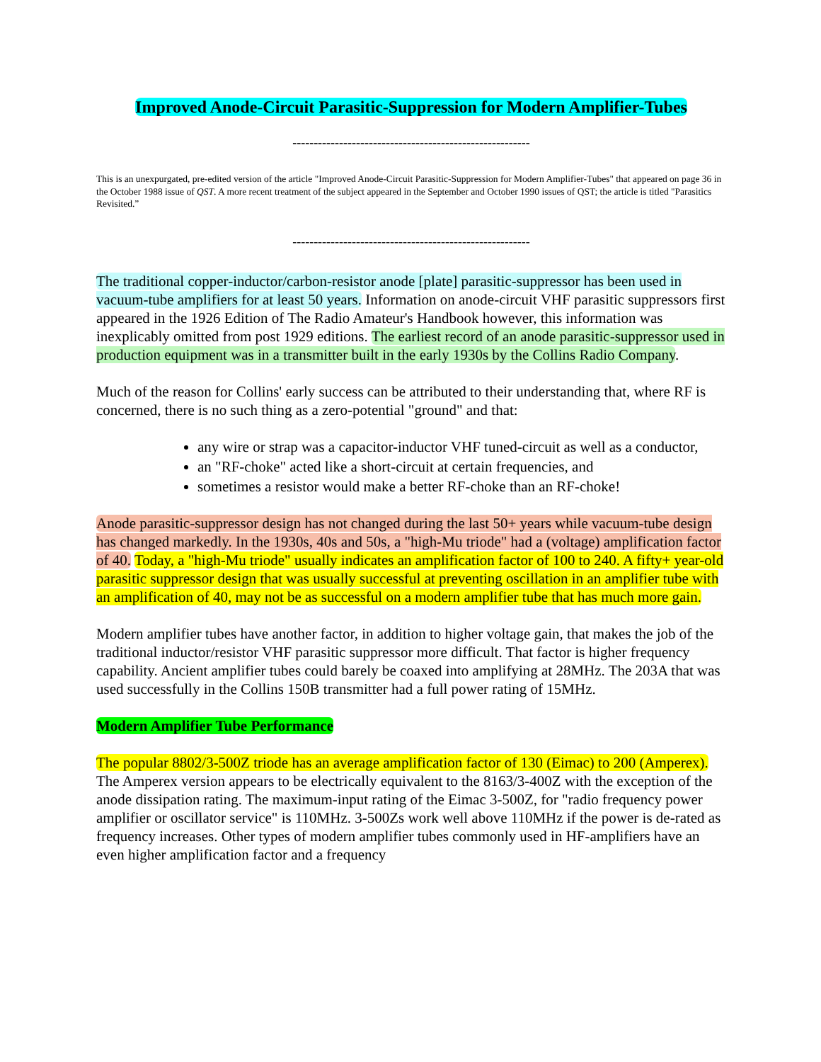Improved Anode-Circuit Parasitic-Suppression for Modern Amplifier-Tubes
--------------------------------------------------------
This is an unexpurgated, pre-edited version of the article "Improved Anode-Circuit Parasitic-Suppression for Modern Amplifier-Tubes" that appeared on page 36 in the October 1988 issue of QST. A more recent treatment of the subject appeared in the September and October 1990 issues of QST; the article is titled "Parasitics Revisited.”
--------------------------------------------------------
The traditional copper-inductor/carbon-resistor anode [plate] parasitic-suppressor has been used in vacuum-tube amplifiers for at least 50 years. Information on anode-circuit VHF parasitic suppressors first appeared in the 1926 Edition of The Radio Amateur's Handbook however, this information was inexplicably omitted from post 1929 editions. The earliest record of an anode parasitic-suppressor used in production equipment was in a transmitter built in the early 1930s by the Collins Radio Company.
Much of the reason for Collins' early success can be attributed to their understanding that, where RF is concerned, there is no such thing as a zero-potential "ground" and that:
any wire or strap was a capacitor-inductor VHF tuned-circuit as well as a conductor,
an "RF-choke" acted like a short-circuit at certain frequencies, and
sometimes a resistor would make a better RF-choke than an RF-choke!
Anode parasitic-suppressor design has not changed during the last 50+ years while vacuum-tube design has changed markedly. In the 1930s, 40s and 50s, a "high-Mu triode" had a (voltage) amplification factor of 40. Today, a "high-Mu triode" usually indicates an amplification factor of 100 to 240. A fifty+ year-old parasitic suppressor design that was usually successful at preventing oscillation in an amplifier tube with an amplification of 40, may not be as successful on a modern amplifier tube that has much more gain.
Modern amplifier tubes have another factor, in addition to higher voltage gain, that makes the job of the traditional inductor/resistor VHF parasitic suppressor more difficult. That factor is higher frequency capability. Ancient amplifier tubes could barely be coaxed into amplifying at 28MHz. The 203A that was used successfully in the Collins 150B transmitter had a full power rating of 15MHz.
Modern Amplifier Tube Performance
The popular 8802/3-500Z triode has an average amplification factor of 130 (Eimac) to 200 (Amperex). The Amperex version appears to be electrically equivalent to the 8163/3-400Z with the exception of the anode dissipation rating. The maximum-input rating of the Eimac 3-500Z, for "radio frequency power amplifier or oscillator service" is 110MHz. 3-500Zs work well above 110MHz if the power is de-rated as frequency increases. Other types of modern amplifier tubes commonly used in HF-amplifiers have an even higher amplification factor and a frequency